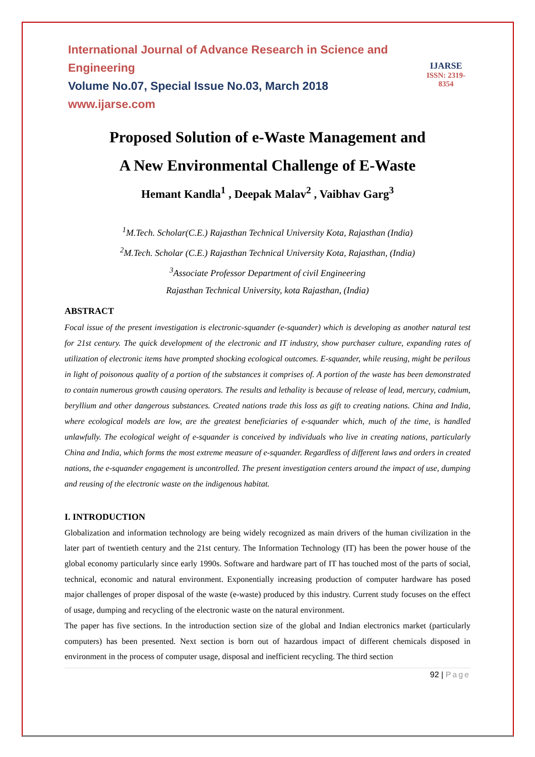International Journal of Advance Research in Science and Engineering
Volume No.07, Special Issue No.03, March 2018
www.ijarse.com
IJARSE
ISSN: 2319-8354
Proposed Solution of e-Waste Management and
A New Environmental Challenge of E-Waste
Hemant Kandla<sup>1</sup> , Deepak Malav<sup>2</sup> , Vaibhav Garg<sup>3</sup>
<sup>1</sup> M.Tech. Scholar(C.E.) Rajasthan Technical University Kota, Rajasthan (India)
<sup>2</sup> M.Tech. Scholar (C.E.) Rajasthan Technical University Kota, Rajasthan, (India)
<sup>3</sup> Associate Professor Department of civil Engineering
Rajasthan Technical University, kota Rajasthan, (India)
ABSTRACT
Focal issue of the present investigation is electronic-squander (e-squander) which is developing as another natural test for 21st century. The quick development of the electronic and IT industry, show purchaser culture, expanding rates of utilization of electronic items have prompted shocking ecological outcomes. E-squander, while reusing, might be perilous in light of poisonous quality of a portion of the substances it comprises of. A portion of the waste has been demonstrated to contain numerous growth causing operators. The results and lethality is because of release of lead, mercury, cadmium, beryllium and other dangerous substances. Created nations trade this loss as gift to creating nations. China and India, where ecological models are low, are the greatest beneficiaries of e-squander which, much of the time, is handled unlawfully. The ecological weight of e-squander is conceived by individuals who live in creating nations, particularly China and India, which forms the most extreme measure of e-squander. Regardless of different laws and orders in created nations, the e-squander engagement is uncontrolled. The present investigation centers around the impact of use, dumping and reusing of the electronic waste on the indigenous habitat.
I. INTRODUCTION
Globalization and information technology are being widely recognized as main drivers of the human civilization in the later part of twentieth century and the 21st century. The Information Technology (IT) has been the power house of the global economy particularly since early 1990s. Software and hardware part of IT has touched most of the parts of social, technical, economic and natural environment. Exponentially increasing production of computer hardware has posed major challenges of proper disposal of the waste (e-waste) produced by this industry. Current study focuses on the effect of usage, dumping and recycling of the electronic waste on the natural environment.
The paper has five sections. In the introduction section size of the global and Indian electronics market (particularly computers) has been presented. Next section is born out of hazardous impact of different chemicals disposed in environment in the process of computer usage, disposal and inefficient recycling. The third section
92 | Page